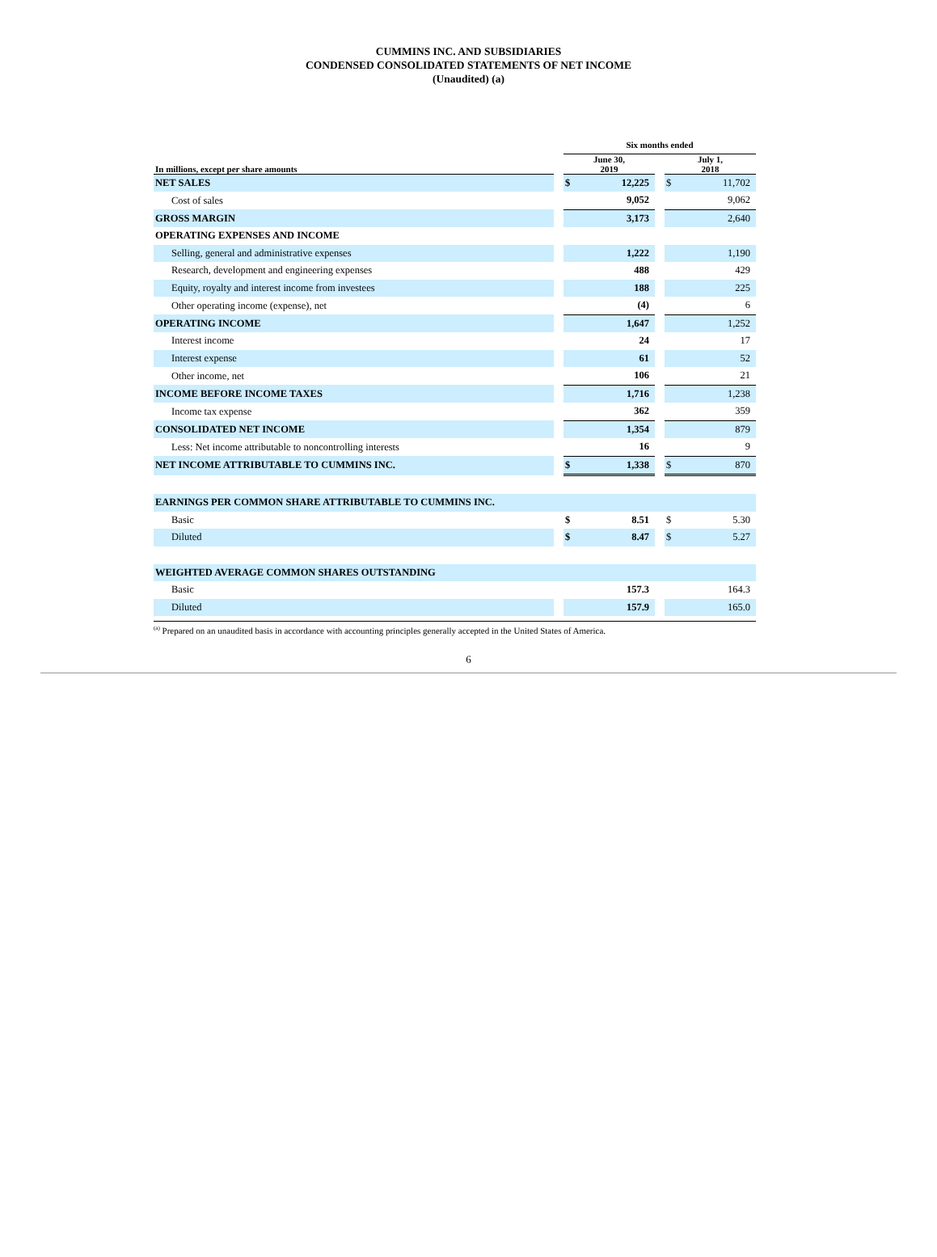CUMMINS INC. AND SUBSIDIARIES
CONDENSED CONSOLIDATED STATEMENTS OF NET INCOME
(Unaudited) (a)
| | | Six months ended | | | | |
| --- | --- | --- | --- | --- | --- | --- |
| In millions, except per share amounts | | June 30, 2019 | | | July 1, 2018 | |
| NET SALES | | $ | 12,225 | | $ | 11,702 |
| Cost of sales | | | 9,052 | | | 9,062 |
| GROSS MARGIN | | | 3,173 | | | 2,640 |
| OPERATING EXPENSES AND INCOME | | | | | | |
| Selling, general and administrative expenses | | | 1,222 | | | 1,190 |
| Research, development and engineering expenses | | | 488 | | | 429 |
| Equity, royalty and interest income from investees | | | 188 | | | 225 |
| Other operating income (expense), net | | | (4) | | | 6 |
| OPERATING INCOME | | | 1,647 | | | 1,252 |
| Interest income | | | 24 | | | 17 |
| Interest expense | | | 61 | | | 52 |
| Other income, net | | | 106 | | | 21 |
| INCOME BEFORE INCOME TAXES | | | 1,716 | | | 1,238 |
| Income tax expense | | | 362 | | | 359 |
| CONSOLIDATED NET INCOME | | | 1,354 | | | 879 |
| Less: Net income attributable to noncontrolling interests | | | 16 | | | 9 |
| NET INCOME ATTRIBUTABLE TO CUMMINS INC. | | $ | 1,338 | | $ | 870 |
| EARNINGS PER COMMON SHARE ATTRIBUTABLE TO CUMMINS INC. | | | | | | |
| Basic | | $ | 8.51 | | $ | 5.30 |
| Diluted | | $ | 8.47 | | $ | 5.27 |
| WEIGHTED AVERAGE COMMON SHARES OUTSTANDING | | | | | | |
| Basic | | | 157.3 | | | 164.3 |
| Diluted | | | 157.9 | | | 165.0 |
<sup>(a)</sup> Prepared on an unaudited basis in accordance with accounting principles generally accepted in the United States of America.
6